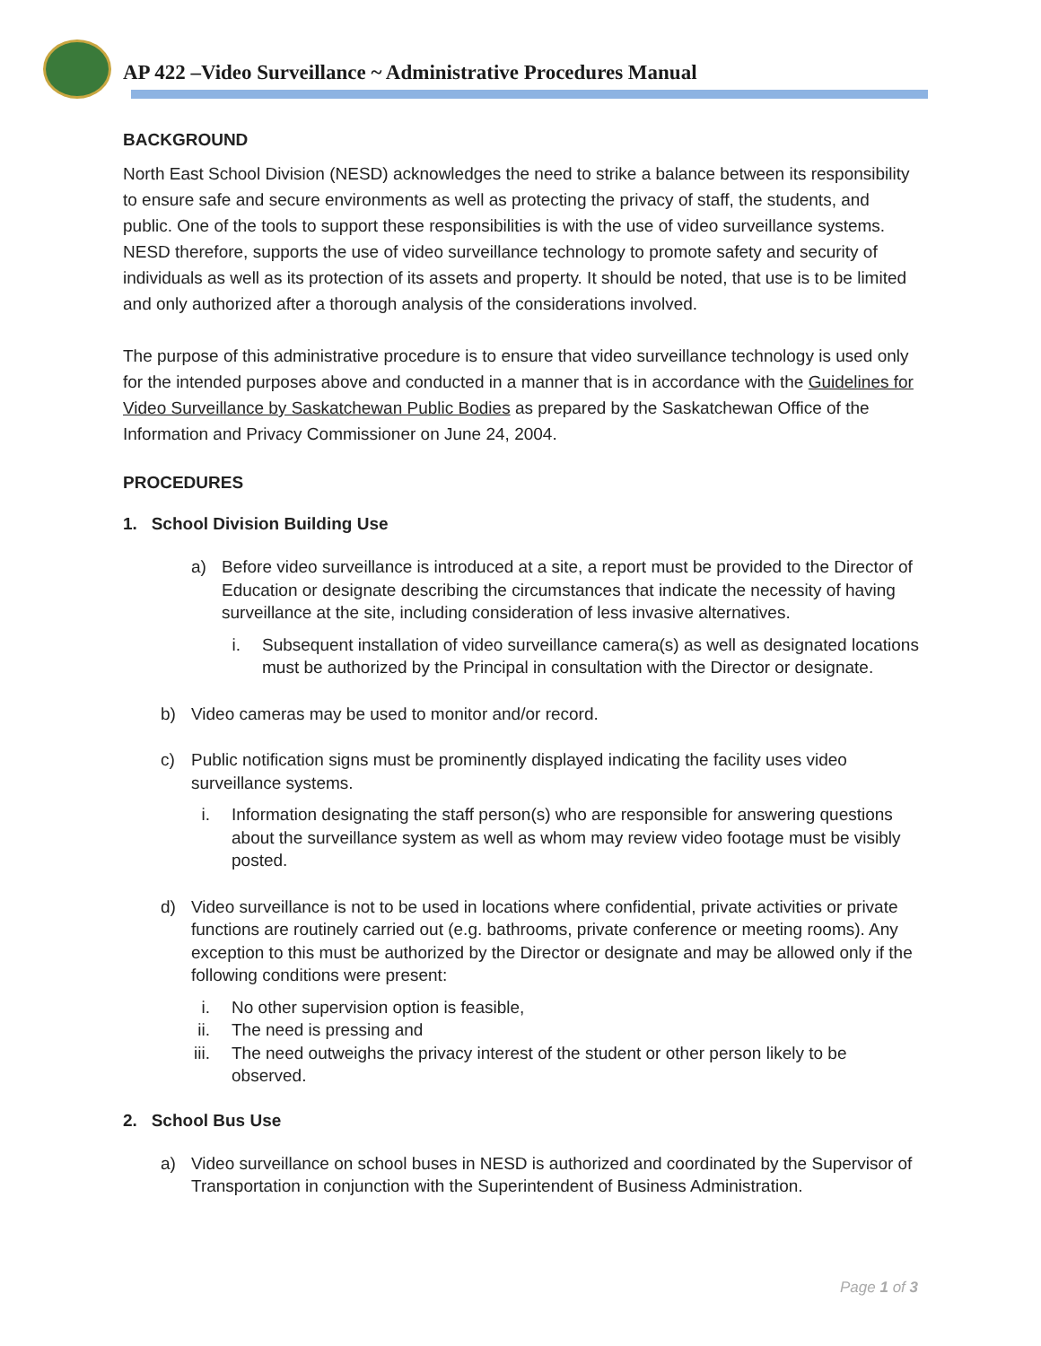AP 422 –Video Surveillance ~ Administrative Procedures Manual
BACKGROUND
North East School Division (NESD) acknowledges the need to strike a balance between its responsibility to ensure safe and secure environments as well as protecting the privacy of staff, the students, and public. One of the tools to support these responsibilities is with the use of video surveillance systems. NESD therefore, supports the use of video surveillance technology to promote safety and security of individuals as well as its protection of its assets and property. It should be noted, that use is to be limited and only authorized after a thorough analysis of the considerations involved.
The purpose of this administrative procedure is to ensure that video surveillance technology is used only for the intended purposes above and conducted in a manner that is in accordance with the Guidelines for Video Surveillance by Saskatchewan Public Bodies as prepared by the Saskatchewan Office of the Information and Privacy Commissioner on June 24, 2004.
PROCEDURES
1. School Division Building Use
a) Before video surveillance is introduced at a site, a report must be provided to the Director of Education or designate describing the circumstances that indicate the necessity of having surveillance at the site, including consideration of less invasive alternatives.
i. Subsequent installation of video surveillance camera(s) as well as designated locations must be authorized by the Principal in consultation with the Director or designate.
b) Video cameras may be used to monitor and/or record.
c) Public notification signs must be prominently displayed indicating the facility uses video surveillance systems.
i. Information designating the staff person(s) who are responsible for answering questions about the surveillance system as well as whom may review video footage must be visibly posted.
d) Video surveillance is not to be used in locations where confidential, private activities or private functions are routinely carried out (e.g. bathrooms, private conference or meeting rooms). Any exception to this must be authorized by the Director or designate and may be allowed only if the following conditions were present:
i. No other supervision option is feasible,
ii. The need is pressing and
iii. The need outweighs the privacy interest of the student or other person likely to be observed.
2. School Bus Use
a) Video surveillance on school buses in NESD is authorized and coordinated by the Supervisor of Transportation in conjunction with the Superintendent of Business Administration.
Page 1 of 3